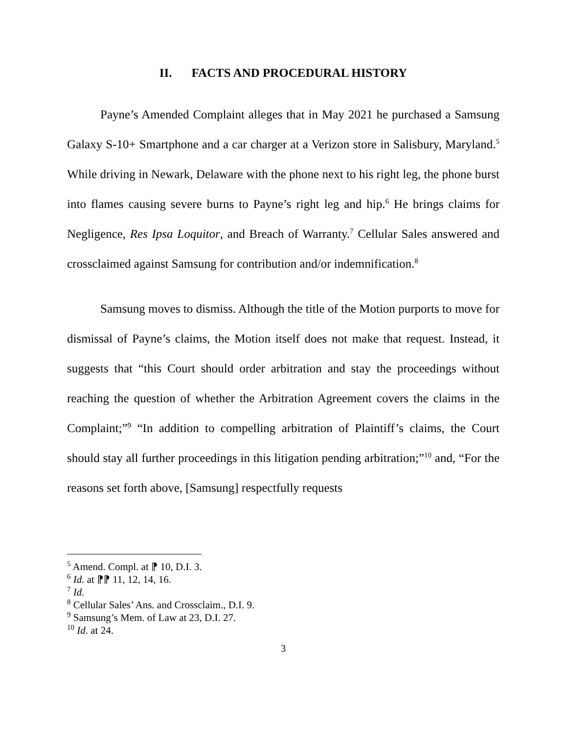II. FACTS AND PROCEDURAL HISTORY
Payne’s Amended Complaint alleges that in May 2021 he purchased a Samsung Galaxy S-10+ Smartphone and a car charger at a Verizon store in Salisbury, Maryland.<sup>5</sup> While driving in Newark, Delaware with the phone next to his right leg, the phone burst into flames causing severe burns to Payne’s right leg and hip.<sup>6</sup> He brings claims for Negligence, Res Ipsa Loquitor, and Breach of Warranty.<sup>7</sup> Cellular Sales answered and crossclaimed against Samsung for contribution and/or indemnification.<sup>8</sup>
Samsung moves to dismiss. Although the title of the Motion purports to move for dismissal of Payne’s claims, the Motion itself does not make that request. Instead, it suggests that “this Court should order arbitration and stay the proceedings without reaching the question of whether the Arbitration Agreement covers the claims in the Complaint;”<sup>9</sup> “In addition to compelling arbitration of Plaintiff’s claims, the Court should stay all further proceedings in this litigation pending arbitration;”<sup>10</sup> and, “For the reasons set forth above, [Samsung] respectfully requests
<sup>5</sup> Amend. Compl. at ⁋ 10, D.I. 3.
<sup>6</sup> Id. at ⁋⁋ 11, 12, 14, 16.
<sup>7</sup> Id.
<sup>8</sup> Cellular Sales’ Ans. and Crossclaim., D.I. 9.
<sup>9</sup> Samsung’s Mem. of Law at 23, D.I. 27.
<sup>10</sup> Id. at 24.
3